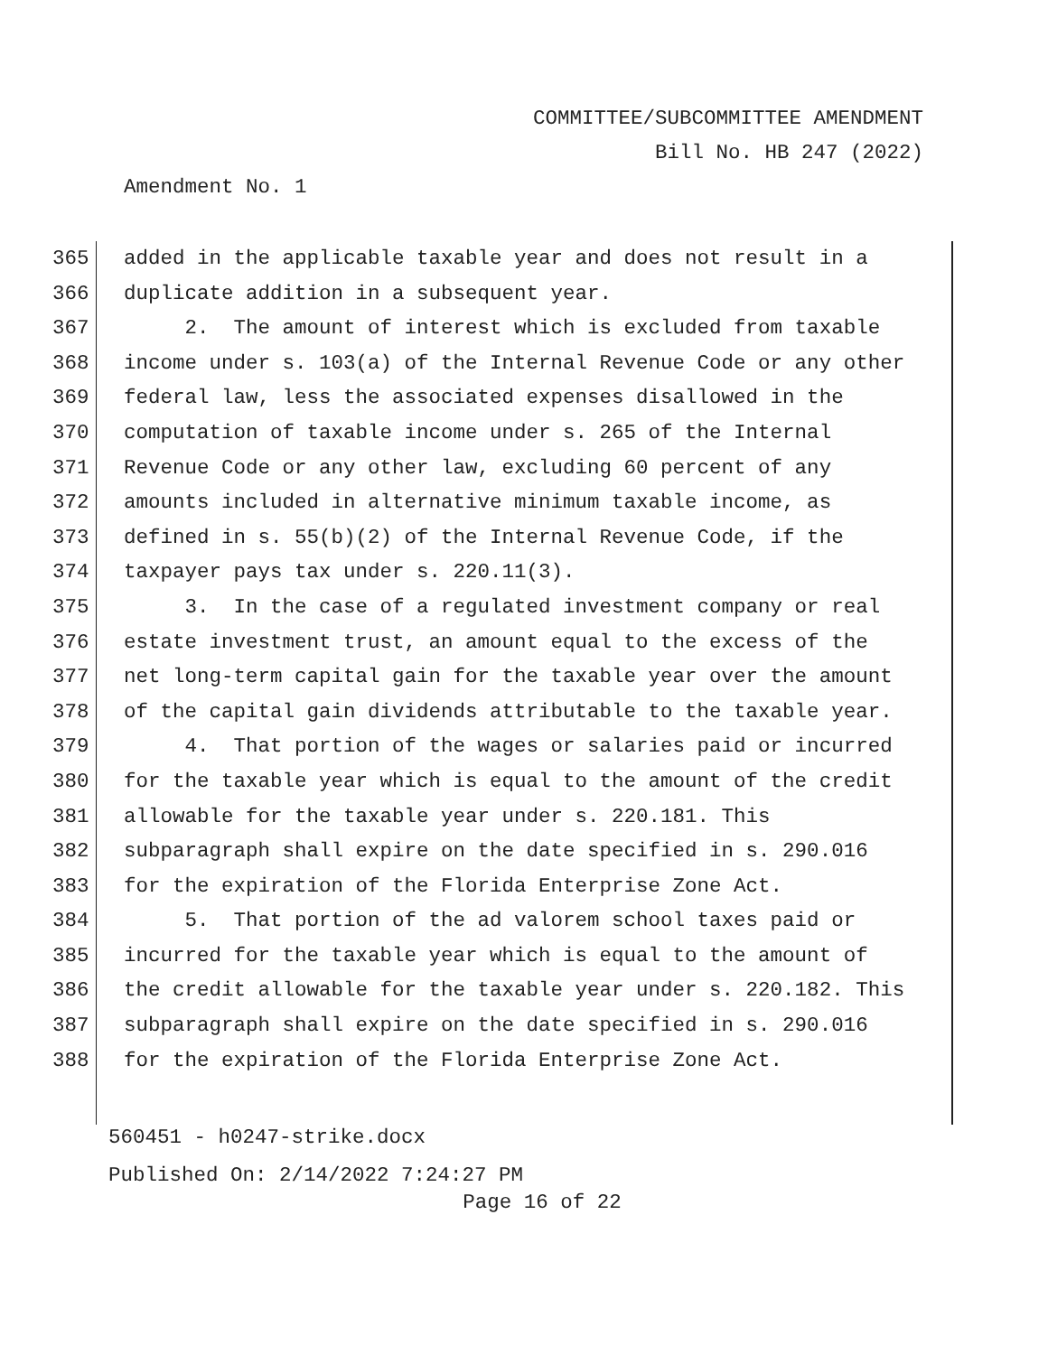COMMITTEE/SUBCOMMITTEE AMENDMENT
Bill No. HB 247 (2022)
Amendment No. 1
365 added in the applicable taxable year and does not result in a
366 duplicate addition in a subsequent year.
367 2. The amount of interest which is excluded from taxable
368 income under s. 103(a) of the Internal Revenue Code or any other
369 federal law, less the associated expenses disallowed in the
370 computation of taxable income under s. 265 of the Internal
371 Revenue Code or any other law, excluding 60 percent of any
372 amounts included in alternative minimum taxable income, as
373 defined in s. 55(b)(2) of the Internal Revenue Code, if the
374 taxpayer pays tax under s. 220.11(3).
375 3. In the case of a regulated investment company or real
376 estate investment trust, an amount equal to the excess of the
377 net long-term capital gain for the taxable year over the amount
378 of the capital gain dividends attributable to the taxable year.
379 4. That portion of the wages or salaries paid or incurred
380 for the taxable year which is equal to the amount of the credit
381 allowable for the taxable year under s. 220.181. This
382 subparagraph shall expire on the date specified in s. 290.016
383 for the expiration of the Florida Enterprise Zone Act.
384 5. That portion of the ad valorem school taxes paid or
385 incurred for the taxable year which is equal to the amount of
386 the credit allowable for the taxable year under s. 220.182. This
387 subparagraph shall expire on the date specified in s. 290.016
388 for the expiration of the Florida Enterprise Zone Act.
560451 - h0247-strike.docx
Published On: 2/14/2022 7:24:27 PM
Page 16 of 22